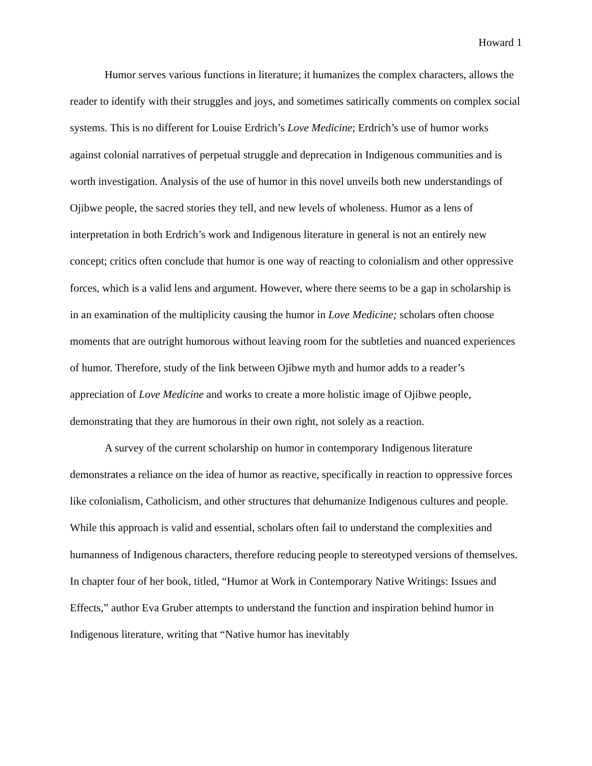Howard 1
Humor serves various functions in literature; it humanizes the complex characters, allows the reader to identify with their struggles and joys, and sometimes satirically comments on complex social systems. This is no different for Louise Erdrich’s Love Medicine; Erdrich’s use of humor works against colonial narratives of perpetual struggle and deprecation in Indigenous communities and is worth investigation. Analysis of the use of humor in this novel unveils both new understandings of Ojibwe people, the sacred stories they tell, and new levels of wholeness. Humor as a lens of interpretation in both Erdrich’s work and Indigenous literature in general is not an entirely new concept; critics often conclude that humor is one way of reacting to colonialism and other oppressive forces, which is a valid lens and argument. However, where there seems to be a gap in scholarship is in an examination of the multiplicity causing the humor in Love Medicine; scholars often choose moments that are outright humorous without leaving room for the subtleties and nuanced experiences of humor. Therefore, study of the link between Ojibwe myth and humor adds to a reader’s appreciation of Love Medicine and works to create a more holistic image of Ojibwe people, demonstrating that they are humorous in their own right, not solely as a reaction.
A survey of the current scholarship on humor in contemporary Indigenous literature demonstrates a reliance on the idea of humor as reactive, specifically in reaction to oppressive forces like colonialism, Catholicism, and other structures that dehumanize Indigenous cultures and people. While this approach is valid and essential, scholars often fail to understand the complexities and humanness of Indigenous characters, therefore reducing people to stereotyped versions of themselves. In chapter four of her book, titled, “Humor at Work in Contemporary Native Writings: Issues and Effects,” author Eva Gruber attempts to understand the function and inspiration behind humor in Indigenous literature, writing that “Native humor has inevitably